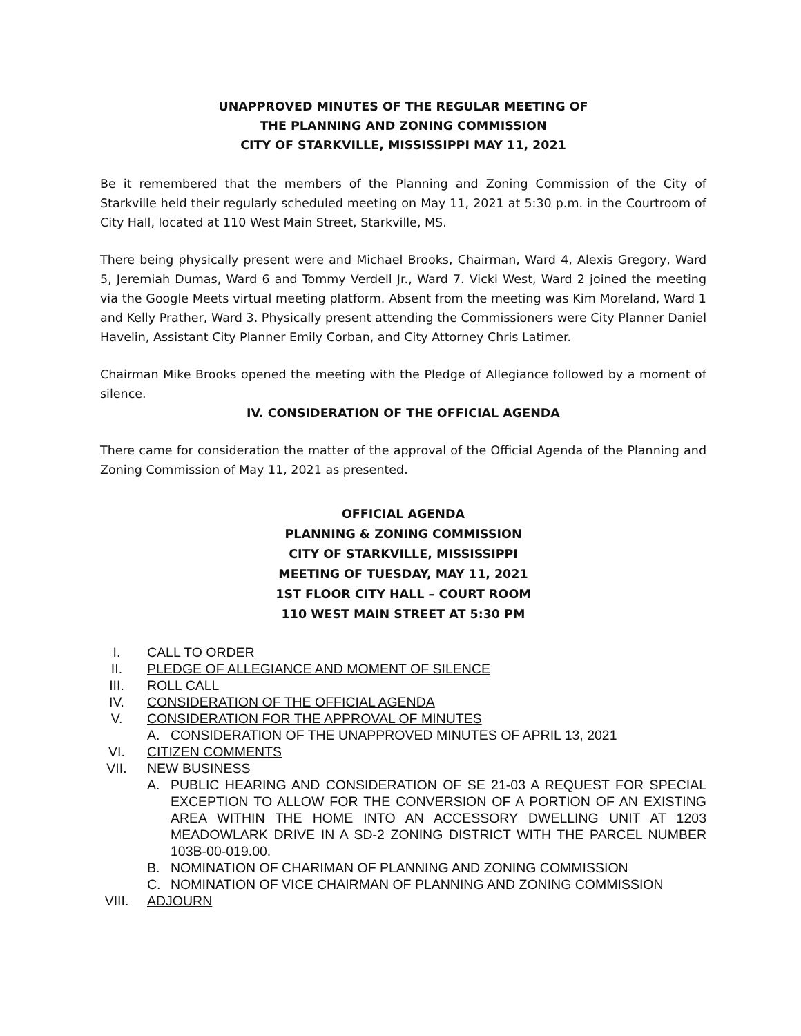UNAPPROVED MINUTES OF THE REGULAR MEETING OF
THE PLANNING AND ZONING COMMISSION
CITY OF STARKVILLE, MISSISSIPPI MAY 11, 2021
Be it remembered that the members of the Planning and Zoning Commission of the City of Starkville held their regularly scheduled meeting on May 11, 2021 at 5:30 p.m. in the Courtroom of City Hall, located at 110 West Main Street, Starkville, MS.
There being physically present were and Michael Brooks, Chairman, Ward 4, Alexis Gregory, Ward 5, Jeremiah Dumas, Ward 6 and Tommy Verdell Jr., Ward 7. Vicki West, Ward 2 joined the meeting via the Google Meets virtual meeting platform. Absent from the meeting was Kim Moreland, Ward 1 and Kelly Prather, Ward 3. Physically present attending the Commissioners were City Planner Daniel Havelin, Assistant City Planner Emily Corban, and City Attorney Chris Latimer.
Chairman Mike Brooks opened the meeting with the Pledge of Allegiance followed by a moment of silence.
IV. CONSIDERATION OF THE OFFICIAL AGENDA
There came for consideration the matter of the approval of the Official Agenda of the Planning and Zoning Commission of May 11, 2021 as presented.
OFFICIAL AGENDA
PLANNING & ZONING COMMISSION
CITY OF STARKVILLE, MISSISSIPPI
MEETING OF TUESDAY, MAY 11, 2021
1ST FLOOR CITY HALL – COURT ROOM
110 WEST MAIN STREET AT 5:30 PM
I. CALL TO ORDER
II. PLEDGE OF ALLEGIANCE AND MOMENT OF SILENCE
III. ROLL CALL
IV. CONSIDERATION OF THE OFFICIAL AGENDA
V. CONSIDERATION FOR THE APPROVAL OF MINUTES
A. CONSIDERATION OF THE UNAPPROVED MINUTES OF APRIL 13, 2021
VI. CITIZEN COMMENTS
VII. NEW BUSINESS
A. PUBLIC HEARING AND CONSIDERATION OF SE 21-03 A REQUEST FOR SPECIAL EXCEPTION TO ALLOW FOR THE CONVERSION OF A PORTION OF AN EXISTING AREA WITHIN THE HOME INTO AN ACCESSORY DWELLING UNIT AT 1203 MEADOWLARK DRIVE IN A SD-2 ZONING DISTRICT WITH THE PARCEL NUMBER 103B-00-019.00.
B. NOMINATION OF CHARIMAN OF PLANNING AND ZONING COMMISSION
C. NOMINATION OF VICE CHAIRMAN OF PLANNING AND ZONING COMMISSION
VIII. ADJOURN